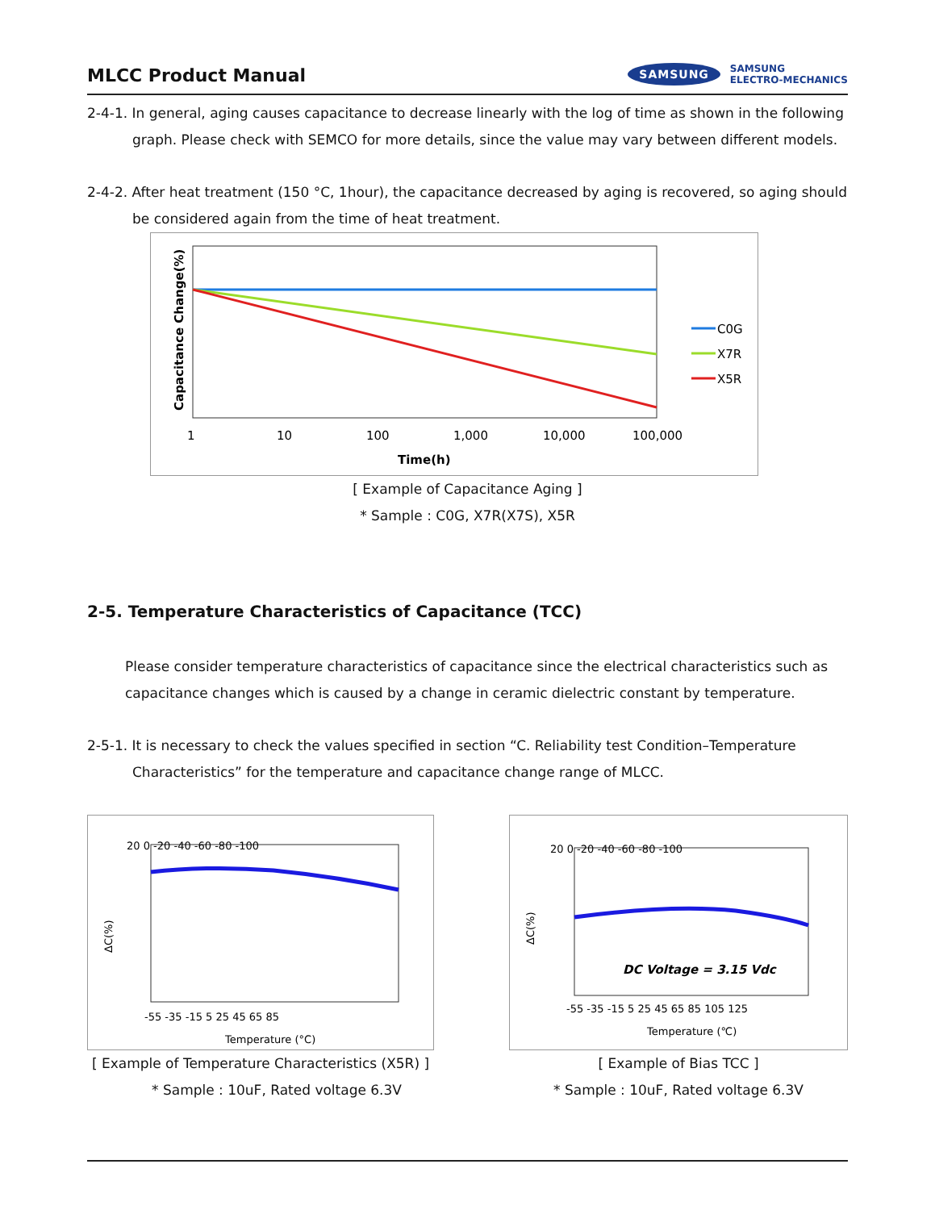MLCC Product Manual
SAMSUNG
SAMSUNG
ELECTRO-MECHANICS
2-4-1. In general, aging causes capacitance to decrease linearly with the log of time as shown in the following graph. Please check with SEMCO for more details, since the value may vary between different models.
2-4-2. After heat treatment (150 °C, 1hour), the capacitance decreased by aging is recovered, so aging should be considered again from the time of heat treatment.
Capacitance Change(%)
C0G
X7R
X5R
1
10
100
1,000
10,000
100,000
Time(h)
[ Example of Capacitance Aging ]
* Sample : C0G, X7R(X7S), X5R
2-5. Temperature Characteristics of Capacitance (TCC)
Please consider temperature characteristics of capacitance since the electrical characteristics such as capacitance changes which is caused by a change in ceramic dielectric constant by temperature.
2-5-1. It is necessary to check the values specified in section “C. Reliability test Condition–Temperature Characteristics” for the temperature and capacitance change range of MLCC.
ΔC(%)
20 0 -20 -40 -60 -80 -100
-55 -35 -15 5 25 45 65 85
Temperature (°C)
[ Example of Temperature Characteristics (X5R) ]
* Sample : 10uF, Rated voltage 6.3V
ΔC(%)
20 0 -20 -40 -60 -80 -100
DC Voltage = 3.15 Vdc
-55 -35 -15 5 25 45 65 85 105 125
Temperature (℃)
[ Example of Bias TCC ]
* Sample : 10uF, Rated voltage 6.3V